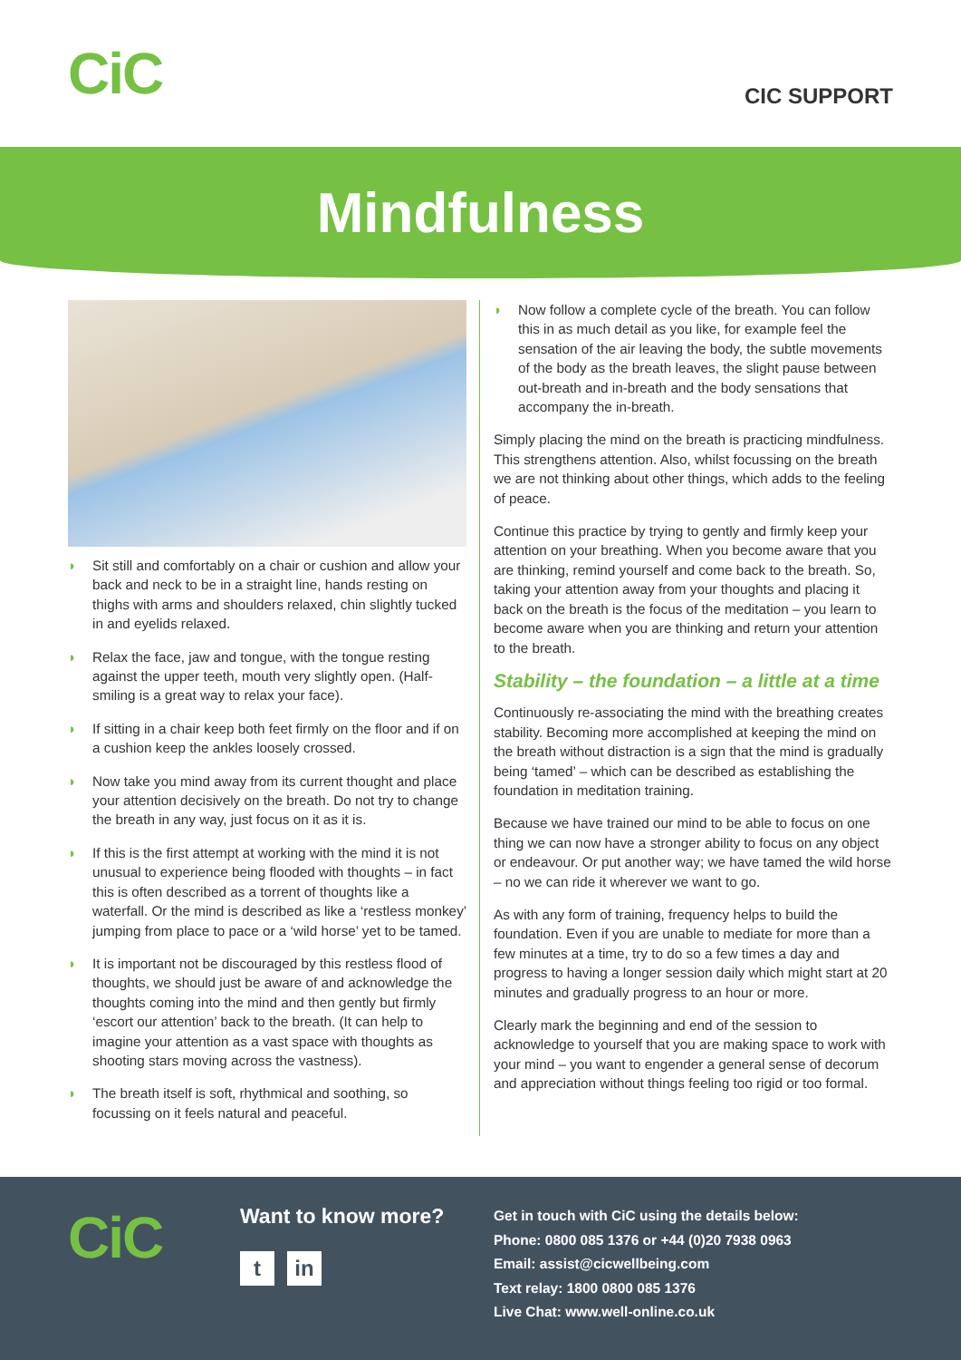CiC
CIC SUPPORT
Mindfulness
◗ Sit still and comfortably on a chair or cushion and allow your back and neck to be in a straight line, hands resting on thighs with arms and shoulders relaxed, chin slightly tucked in and eyelids relaxed.
◗ Relax the face, jaw and tongue, with the tongue resting against the upper teeth, mouth very slightly open. (Half-smiling is a great way to relax your face).
◗ If sitting in a chair keep both feet firmly on the floor and if on a cushion keep the ankles loosely crossed.
◗ Now take you mind away from its current thought and place your attention decisively on the breath. Do not try to change the breath in any way, just focus on it as it is.
◗ If this is the first attempt at working with the mind it is not unusual to experience being flooded with thoughts – in fact this is often described as a torrent of thoughts like a waterfall. Or the mind is described as like a ‘restless monkey’ jumping from place to pace or a ‘wild horse’ yet to be tamed.
◗ It is important not be discouraged by this restless flood of thoughts, we should just be aware of and acknowledge the thoughts coming into the mind and then gently but firmly ‘escort our attention’ back to the breath. (It can help to imagine your attention as a vast space with thoughts as shooting stars moving across the vastness).
◗ The breath itself is soft, rhythmical and soothing, so focussing on it feels natural and peaceful.
◗ Now follow a complete cycle of the breath. You can follow this in as much detail as you like, for example feel the sensation of the air leaving the body, the subtle movements of the body as the breath leaves, the slight pause between out-breath and in-breath and the body sensations that accompany the in-breath.
Simply placing the mind on the breath is practicing mindfulness. This strengthens attention. Also, whilst focussing on the breath we are not thinking about other things, which adds to the feeling of peace.
Continue this practice by trying to gently and firmly keep your attention on your breathing. When you become aware that you are thinking, remind yourself and come back to the breath. So, taking your attention away from your thoughts and placing it back on the breath is the focus of the meditation – you learn to become aware when you are thinking and return your attention to the breath.
Stability – the foundation – a little at a time
Continuously re-associating the mind with the breathing creates stability. Becoming more accomplished at keeping the mind on the breath without distraction is a sign that the mind is gradually being ‘tamed’ – which can be described as establishing the foundation in meditation training.
Because we have trained our mind to be able to focus on one thing we can now have a stronger ability to focus on any object or endeavour. Or put another way; we have tamed the wild horse – no we can ride it wherever we want to go.
As with any form of training, frequency helps to build the foundation. Even if you are unable to mediate for more than a few minutes at a time, try to do so a few times a day and progress to having a longer session daily which might start at 20 minutes and gradually progress to an hour or more.
Clearly mark the beginning and end of the session to acknowledge to yourself that you are making space to work with your mind – you want to engender a general sense of decorum and appreciation without things feeling too rigid or too formal.
CiC
Want to know more?
tin
Get in touch with CiC using the details below:
Phone: 0800 085 1376 or +44 (0)20 7938 0963
Email: assist@cicwellbeing.com
Text relay: 1800 0800 085 1376
Live Chat: www.well-online.co.uk